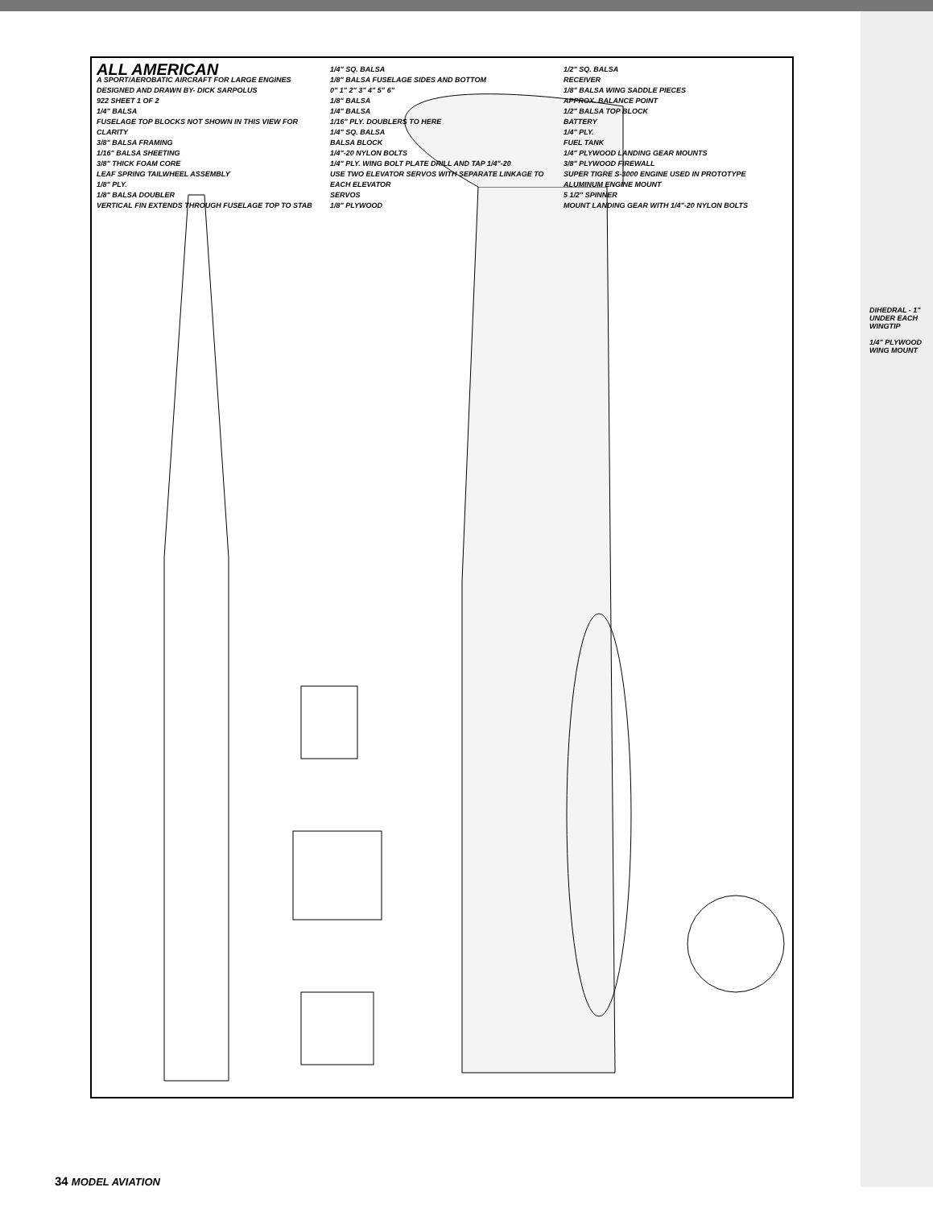ALL AMERICAN
A SPORT/AEROBATIC AIRCRAFT FOR LARGE ENGINES
DESIGNED AND DRAWN BY- DICK SARPOLUS
922 SHEET 1 OF 2
1/4" BALSA
FUSELAGE TOP BLOCKS NOT SHOWN IN THIS VIEW FOR CLARITY
3/8" BALSA FRAMING
1/16" BALSA SHEETING
3/8" THICK FOAM CORE
LEAF SPRING TAILWHEEL ASSEMBLY
1/8" PLY.
1/8" BALSA DOUBLER
VERTICAL FIN EXTENDS THROUGH FUSELAGE TOP TO STAB
1/4" SQ. BALSA
1/8" BALSA FUSELAGE SIDES AND BOTTOM
0" 1" 2" 3" 4" 5" 6"
1/8" BALSA
1/4" BALSA
1/16" PLY. DOUBLERS TO HERE
1/4" SQ. BALSA
BALSA BLOCK
1/4"-20 NYLON BOLTS
1/4" PLY. WING BOLT PLATE DRILL AND TAP 1/4"-20
USE TWO ELEVATOR SERVOS WITH SEPARATE LINKAGE TO EACH ELEVATOR
SERVOS
1/8" PLYWOOD
1/2" SQ. BALSA
RECEIVER
1/8" BALSA WING SADDLE PIECES
APPROX. BALANCE POINT
1/2" BALSA TOP BLOCK
BATTERY
1/4" PLY.
FUEL TANK
1/4" PLYWOOD LANDING GEAR MOUNTS
3/8" PLYWOOD FIREWALL
SUPER TIGRE S-3000 ENGINE USED IN PROTOTYPE
ALUMINUM ENGINE MOUNT
5 1/2" SPINNER
MOUNT LANDING GEAR WITH 1/4"-20 NYLON BOLTS
DIHEDRAL - 1" UNDER EACH WINGTIP
1/4" PLYWOOD WING MOUNT
34 MODEL AVIATION